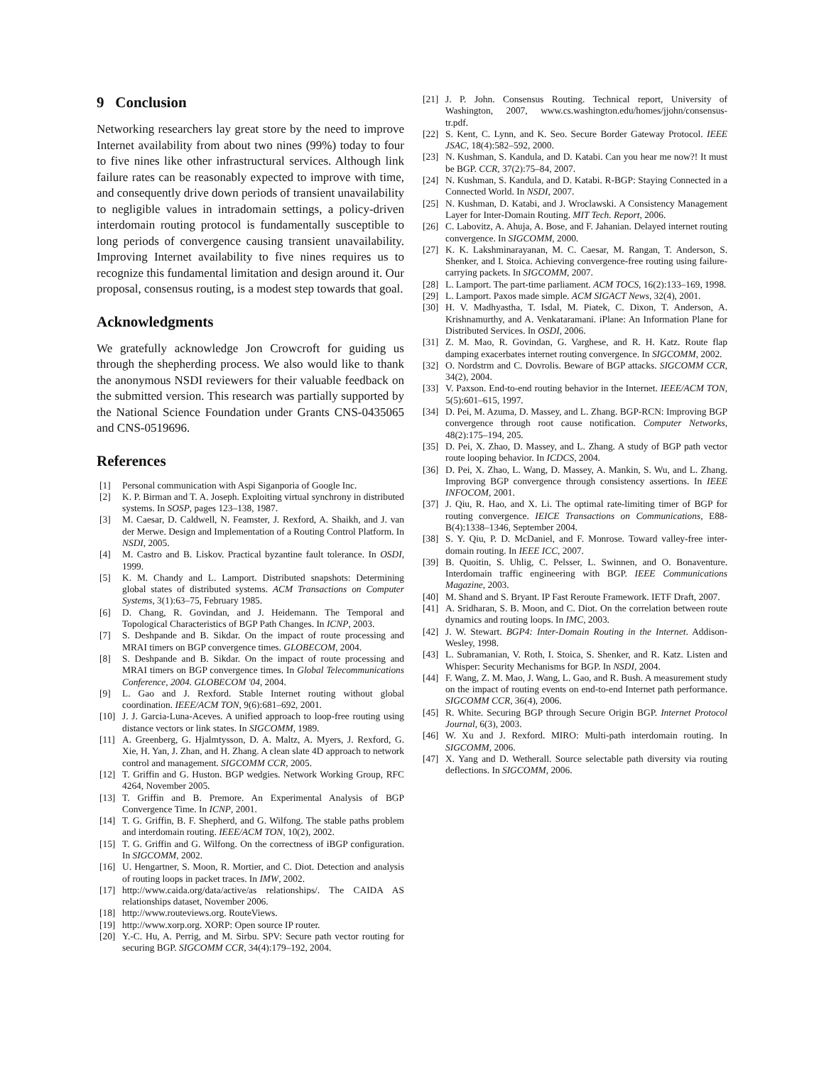9 Conclusion
Networking researchers lay great store by the need to improve Internet availability from about two nines (99%) today to four to five nines like other infrastructural services. Although link failure rates can be reasonably expected to improve with time, and consequently drive down periods of transient unavailability to negligible values in intradomain settings, a policy-driven interdomain routing protocol is fundamentally susceptible to long periods of convergence causing transient unavailability. Improving Internet availability to five nines requires us to recognize this fundamental limitation and design around it. Our proposal, consensus routing, is a modest step towards that goal.
Acknowledgments
We gratefully acknowledge Jon Crowcroft for guiding us through the shepherding process. We also would like to thank the anonymous NSDI reviewers for their valuable feedback on the submitted version. This research was partially supported by the National Science Foundation under Grants CNS-0435065 and CNS-0519696.
References
[1] Personal communication with Aspi Siganporia of Google Inc.
[2] K. P. Birman and T. A. Joseph. Exploiting virtual synchrony in distributed systems. In SOSP, pages 123–138, 1987.
[3] M. Caesar, D. Caldwell, N. Feamster, J. Rexford, A. Shaikh, and J. van der Merwe. Design and Implementation of a Routing Control Platform. In NSDI, 2005.
[4] M. Castro and B. Liskov. Practical byzantine fault tolerance. In OSDI, 1999.
[5] K. M. Chandy and L. Lamport. Distributed snapshots: Determining global states of distributed systems. ACM Transactions on Computer Systems, 3(1):63–75, February 1985.
[6] D. Chang, R. Govindan, and J. Heidemann. The Temporal and Topological Characteristics of BGP Path Changes. In ICNP, 2003.
[7] S. Deshpande and B. Sikdar. On the impact of route processing and MRAI timers on BGP convergence times. GLOBECOM, 2004.
[8] S. Deshpande and B. Sikdar. On the impact of route processing and MRAI timers on BGP convergence times. In Global Telecommunications Conference, 2004. GLOBECOM '04, 2004.
[9] L. Gao and J. Rexford. Stable Internet routing without global coordination. IEEE/ACM TON, 9(6):681–692, 2001.
[10] J. J. Garcia-Luna-Aceves. A unified approach to loop-free routing using distance vectors or link states. In SIGCOMM, 1989.
[11] A. Greenberg, G. Hjalmtysson, D. A. Maltz, A. Myers, J. Rexford, G. Xie, H. Yan, J. Zhan, and H. Zhang. A clean slate 4D approach to network control and management. SIGCOMM CCR, 2005.
[12] T. Griffin and G. Huston. BGP wedgies. Network Working Group, RFC 4264, November 2005.
[13] T. Griffin and B. Premore. An Experimental Analysis of BGP Convergence Time. In ICNP, 2001.
[14] T. G. Griffin, B. F. Shepherd, and G. Wilfong. The stable paths problem and interdomain routing. IEEE/ACM TON, 10(2), 2002.
[15] T. G. Griffin and G. Wilfong. On the correctness of iBGP configuration. In SIGCOMM, 2002.
[16] U. Hengartner, S. Moon, R. Mortier, and C. Diot. Detection and analysis of routing loops in packet traces. In IMW, 2002.
[17] http://www.caida.org/data/active/as relationships/. The CAIDA AS relationships dataset, November 2006.
[18] http://www.routeviews.org. RouteViews.
[19] http://www.xorp.org. XORP: Open source IP router.
[20] Y.-C. Hu, A. Perrig, and M. Sirbu. SPV: Secure path vector routing for securing BGP. SIGCOMM CCR, 34(4):179–192, 2004.
[21] J. P. John. Consensus Routing. Technical report, University of Washington, 2007, www.cs.washington.edu/homes/jjohn/consensus-tr.pdf.
[22] S. Kent, C. Lynn, and K. Seo. Secure Border Gateway Protocol. IEEE JSAC, 18(4):582–592, 2000.
[23] N. Kushman, S. Kandula, and D. Katabi. Can you hear me now?! It must be BGP. CCR, 37(2):75–84, 2007.
[24] N. Kushman, S. Kandula, and D. Katabi. R-BGP: Staying Connected in a Connected World. In NSDI, 2007.
[25] N. Kushman, D. Katabi, and J. Wroclawski. A Consistency Management Layer for Inter-Domain Routing. MIT Tech. Report, 2006.
[26] C. Labovitz, A. Ahuja, A. Bose, and F. Jahanian. Delayed internet routing convergence. In SIGCOMM, 2000.
[27] K. K. Lakshminarayanan, M. C. Caesar, M. Rangan, T. Anderson, S. Shenker, and I. Stoica. Achieving convergence-free routing using failure-carrying packets. In SIGCOMM, 2007.
[28] L. Lamport. The part-time parliament. ACM TOCS, 16(2):133–169, 1998.
[29] L. Lamport. Paxos made simple. ACM SIGACT News, 32(4), 2001.
[30] H. V. Madhyastha, T. Isdal, M. Piatek, C. Dixon, T. Anderson, A. Krishnamurthy, and A. Venkataramani. iPlane: An Information Plane for Distributed Services. In OSDI, 2006.
[31] Z. M. Mao, R. Govindan, G. Varghese, and R. H. Katz. Route flap damping exacerbates internet routing convergence. In SIGCOMM, 2002.
[32] O. Nordstrm and C. Dovrolis. Beware of BGP attacks. SIGCOMM CCR, 34(2), 2004.
[33] V. Paxson. End-to-end routing behavior in the Internet. IEEE/ACM TON, 5(5):601–615, 1997.
[34] D. Pei, M. Azuma, D. Massey, and L. Zhang. BGP-RCN: Improving BGP convergence through root cause notification. Computer Networks, 48(2):175–194, 205.
[35] D. Pei, X. Zhao, D. Massey, and L. Zhang. A study of BGP path vector route looping behavior. In ICDCS, 2004.
[36] D. Pei, X. Zhao, L. Wang, D. Massey, A. Mankin, S. Wu, and L. Zhang. Improving BGP convergence through consistency assertions. In IEEE INFOCOM, 2001.
[37] J. Qiu, R. Hao, and X. Li. The optimal rate-limiting timer of BGP for routing convergence. IEICE Transactions on Communications, E88-B(4):1338–1346, September 2004.
[38] S. Y. Qiu, P. D. McDaniel, and F. Monrose. Toward valley-free inter-domain routing. In IEEE ICC, 2007.
[39] B. Quoitin, S. Uhlig, C. Pelsser, L. Swinnen, and O. Bonaventure. Interdomain traffic engineering with BGP. IEEE Communications Magazine, 2003.
[40] M. Shand and S. Bryant. IP Fast Reroute Framework. IETF Draft, 2007.
[41] A. Sridharan, S. B. Moon, and C. Diot. On the correlation between route dynamics and routing loops. In IMC, 2003.
[42] J. W. Stewart. BGP4: Inter-Domain Routing in the Internet. Addison-Wesley, 1998.
[43] L. Subramanian, V. Roth, I. Stoica, S. Shenker, and R. Katz. Listen and Whisper: Security Mechanisms for BGP. In NSDI, 2004.
[44] F. Wang, Z. M. Mao, J. Wang, L. Gao, and R. Bush. A measurement study on the impact of routing events on end-to-end Internet path performance. SIGCOMM CCR, 36(4), 2006.
[45] R. White. Securing BGP through Secure Origin BGP. Internet Protocol Journal, 6(3), 2003.
[46] W. Xu and J. Rexford. MIRO: Multi-path interdomain routing. In SIGCOMM, 2006.
[47] X. Yang and D. Wetherall. Source selectable path diversity via routing deflections. In SIGCOMM, 2006.